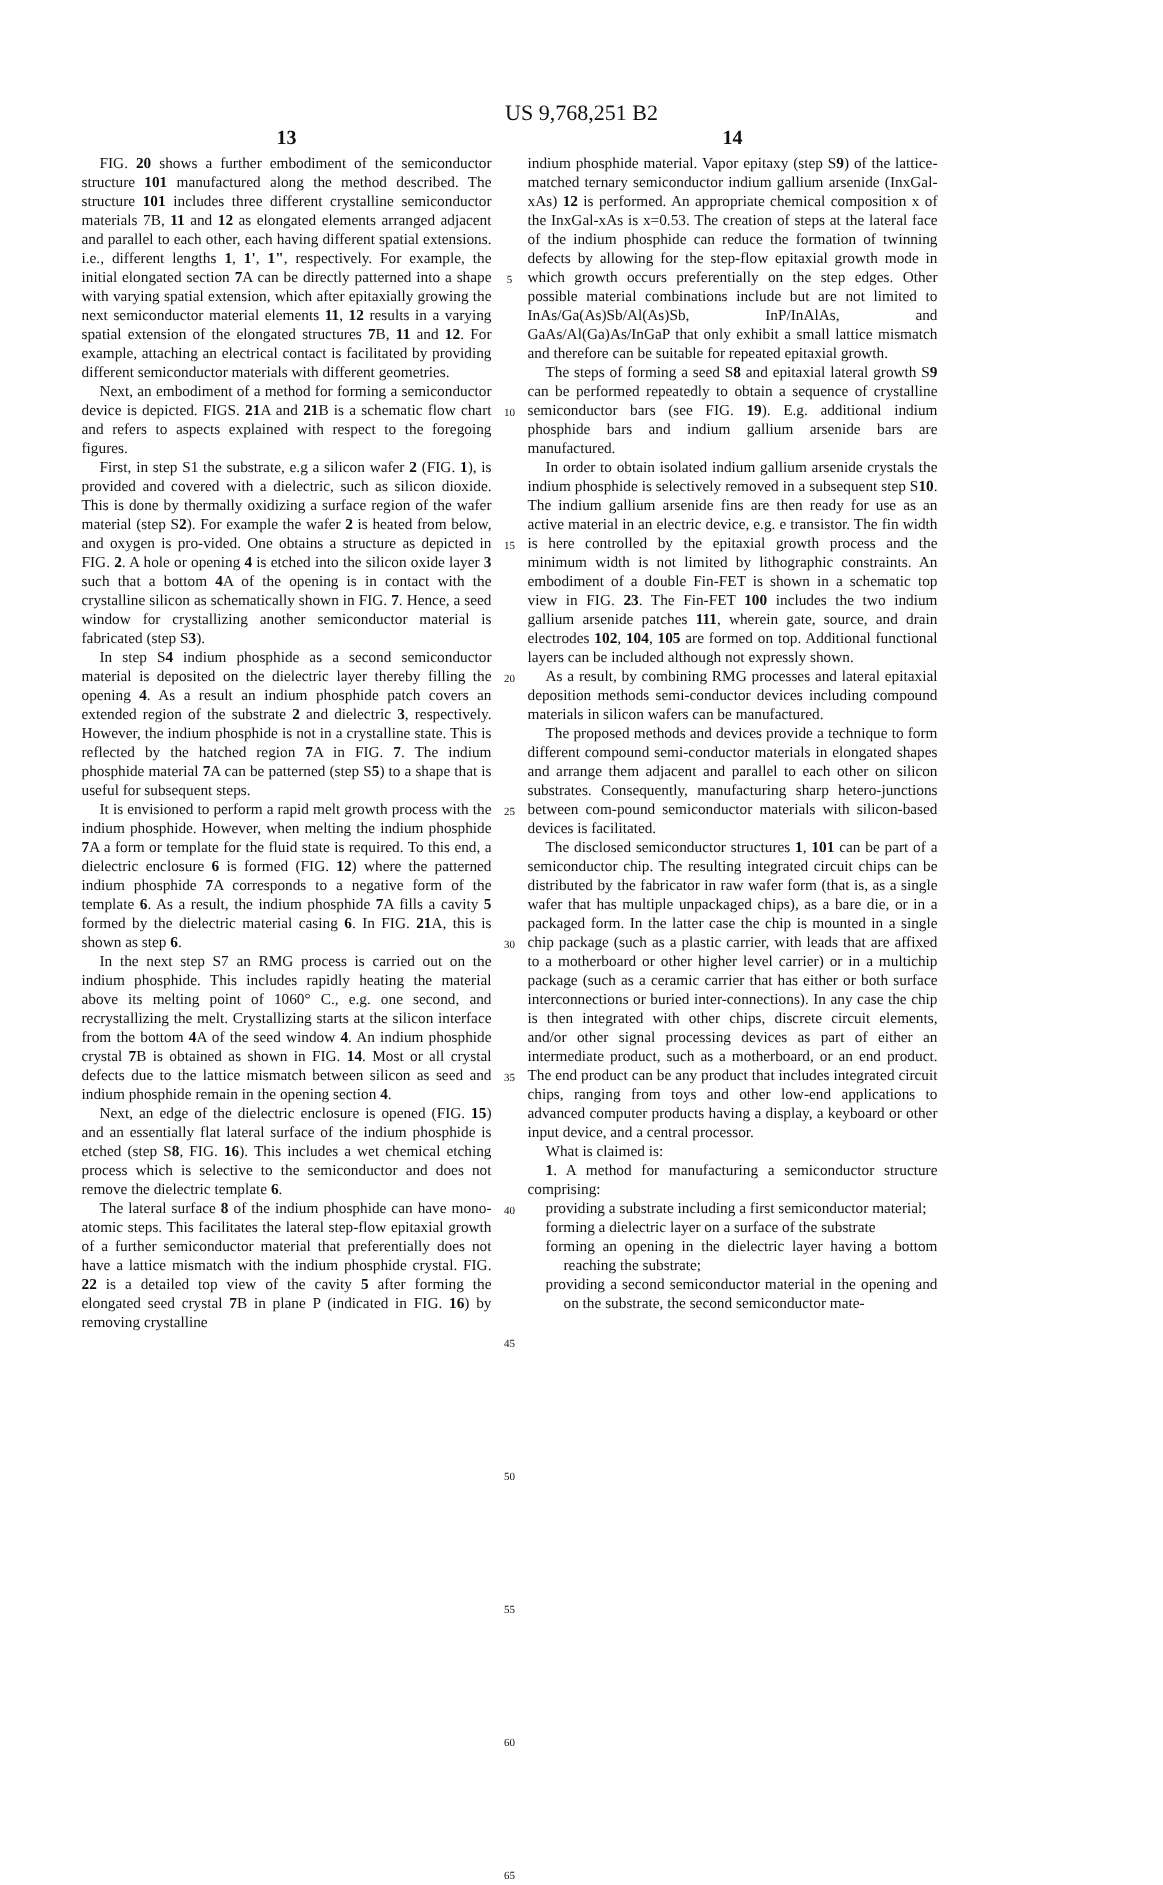US 9,768,251 B2
13
FIG. 20 shows a further embodiment of the semiconductor structure 101 manufactured along the method described. The structure 101 includes three different crystalline semiconductor materials 7B, 11 and 12 as elongated elements arranged adjacent and parallel to each other, each having different spatial extensions. i.e., different lengths 1, 1', 1", respectively. For example, the initial elongated section 7 A can be directly patterned into a shape with varying spatial extension, which after epitaxially growing the next semiconductor material elements 11, 12 results in a varying spatial extension of the elongated structures 7 B, 11 and 12. For example, attaching an electrical contact is facilitated by providing different semiconductor materials with different geometries.
Next, an embodiment of a method for forming a semiconductor device is depicted. FIGS. 21 A and 21 B is a schematic flow chart and refers to aspects explained with respect to the foregoing figures.
First, in step S1 the substrate, e.g a silicon wafer 2 (FIG. 1), is provided and covered with a dielectric, such as silicon dioxide. This is done by thermally oxidizing a surface region of the wafer material (step S2). For example the wafer 2 is heated from below, and oxygen is pro-vided. One obtains a structure as depicted in FIG. 2. A hole or opening 4 is etched into the silicon oxide layer 3 such that a bottom 4 A of the opening is in contact with the crystalline silicon as schematically shown in FIG. 7. Hence, a seed window for crystallizing another semiconductor material is fabricated (step S3).
In step S4 indium phosphide as a second semiconductor material is deposited on the dielectric layer thereby filling the opening 4. As a result an indium phosphide patch covers an extended region of the substrate 2 and dielectric 3, respectively. However, the indium phosphide is not in a crystalline state. This is reflected by the hatched region 7 A in FIG. 7. The indium phosphide material 7 A can be patterned (step S5) to a shape that is useful for subsequent steps.
It is envisioned to perform a rapid melt growth process with the indium phosphide. However, when melting the indium phosphide 7 A a form or template for the fluid state is required. To this end, a dielectric enclosure 6 is formed (FIG. 12) where the patterned indium phosphide 7 A corresponds to a negative form of the template 6. As a result, the indium phosphide 7 A fills a cavity 5 formed by the dielectric material casing 6. In FIG. 21 A, this is shown as step 6.
In the next step S7 an RMG process is carried out on the indium phosphide. This includes rapidly heating the material above its melting point of 1060° C., e.g. one second, and recrystallizing the melt. Crystallizing starts at the silicon interface from the bottom 4 A of the seed window 4. An indium phosphide crystal 7 B is obtained as shown in FIG. 14. Most or all crystal defects due to the lattice mismatch between silicon as seed and indium phosphide remain in the opening section 4.
Next, an edge of the dielectric enclosure is opened (FIG. 15) and an essentially flat lateral surface of the indium phosphide is etched (step S8, FIG. 16). This includes a wet chemical etching process which is selective to the semiconductor and does not remove the dielectric template 6.
The lateral surface 8 of the indium phosphide can have mono-atomic steps. This facilitates the lateral step-flow epitaxial growth of a further semiconductor material that preferentially does not have a lattice mismatch with the indium phosphide crystal. FIG. 22 is a detailed top view of the cavity 5 after forming the elongated seed crystal 7 B in plane P (indicated in FIG. 16) by removing crystalline
5
10
15
20
25
30
35
40
45
50
55
60
65
14
indium phosphide material. Vapor epitaxy (step S9) of the lattice-matched ternary semiconductor indium gallium arsenide (InxGal-xAs) 12 is performed. An appropriate chemical composition x of the InxGal-xAs is x=0.53. The creation of steps at the lateral face of the indium phosphide can reduce the formation of twinning defects by allowing for the step-flow epitaxial growth mode in which growth occurs preferentially on the step edges. Other possible material combinations include but are not limited to InAs/Ga(As)Sb/Al(As)Sb, InP/InAlAs, and GaAs/Al(Ga)As/InGaP that only exhibit a small lattice mismatch and therefore can be suitable for repeated epitaxial growth.
The steps of forming a seed S8 and epitaxial lateral growth S9 can be performed repeatedly to obtain a sequence of crystalline semiconductor bars (see FIG. 19). E.g. additional indium phosphide bars and indium gallium arsenide bars are manufactured.
In order to obtain isolated indium gallium arsenide crystals the indium phosphide is selectively removed in a subsequent step S10. The indium gallium arsenide fins are then ready for use as an active material in an electric device, e.g. e transistor. The fin width is here controlled by the epitaxial growth process and the minimum width is not limited by lithographic constraints. An embodiment of a double Fin-FET is shown in a schematic top view in FIG. 23. The Fin-FET 100 includes the two indium gallium arsenide patches 111, wherein gate, source, and drain electrodes 102, 104, 105 are formed on top. Additional functional layers can be included although not expressly shown.
As a result, by combining RMG processes and lateral epitaxial deposition methods semi-conductor devices including compound materials in silicon wafers can be manufactured.
The proposed methods and devices provide a technique to form different compound semi-conductor materials in elongated shapes and arrange them adjacent and parallel to each other on silicon substrates. Consequently, manufacturing sharp hetero-junctions between com-pound semiconductor materials with silicon-based devices is facilitated.
The disclosed semiconductor structures 1, 101 can be part of a semiconductor chip. The resulting integrated circuit chips can be distributed by the fabricator in raw wafer form (that is, as a single wafer that has multiple unpackaged chips), as a bare die, or in a packaged form. In the latter case the chip is mounted in a single chip package (such as a plastic carrier, with leads that are affixed to a motherboard or other higher level carrier) or in a multichip package (such as a ceramic carrier that has either or both surface interconnections or buried inter-connections). In any case the chip is then integrated with other chips, discrete circuit elements, and/or other signal processing devices as part of either an intermediate product, such as a motherboard, or an end product. The end product can be any product that includes integrated circuit chips, ranging from toys and other low-end applications to advanced computer products having a display, a keyboard or other input device, and a central processor.
What is claimed is:
1. A method for manufacturing a semiconductor structure comprising:
providing a substrate including a first semiconductor material;
forming a dielectric layer on a surface of the substrate
forming an opening in the dielectric layer having a bottom reaching the substrate;
providing a second semiconductor material in the opening and on the substrate, the second semiconductor mate-